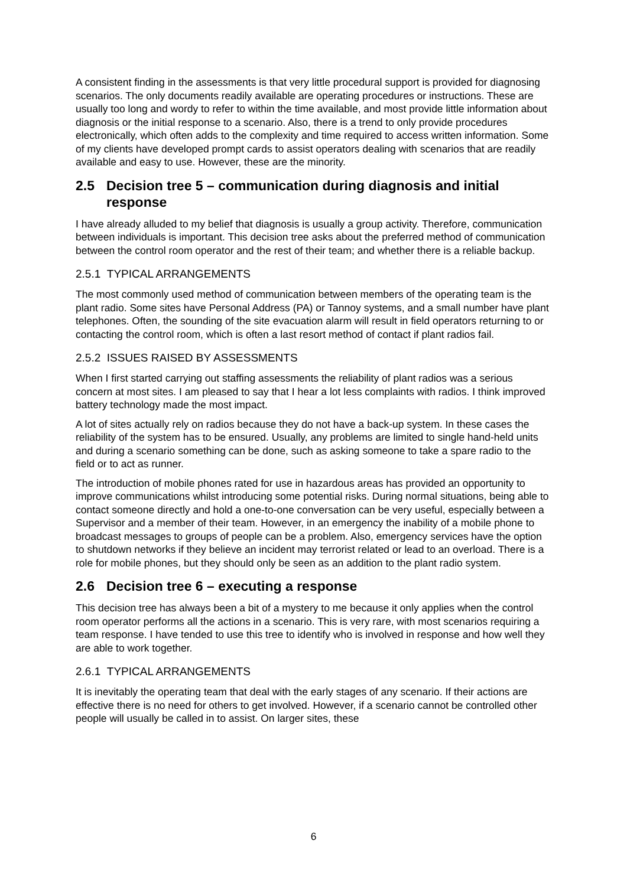A consistent finding in the assessments is that very little procedural support is provided for diagnosing scenarios. The only documents readily available are operating procedures or instructions. These are usually too long and wordy to refer to within the time available, and most provide little information about diagnosis or the initial response to a scenario. Also, there is a trend to only provide procedures electronically, which often adds to the complexity and time required to access written information. Some of my clients have developed prompt cards to assist operators dealing with scenarios that are readily available and easy to use. However, these are the minority.
2.5 Decision tree 5 – communication during diagnosis and initial response
I have already alluded to my belief that diagnosis is usually a group activity. Therefore, communication between individuals is important. This decision tree asks about the preferred method of communication between the control room operator and the rest of their team; and whether there is a reliable backup.
2.5.1 TYPICAL ARRANGEMENTS
The most commonly used method of communication between members of the operating team is the plant radio. Some sites have Personal Address (PA) or Tannoy systems, and a small number have plant telephones. Often, the sounding of the site evacuation alarm will result in field operators returning to or contacting the control room, which is often a last resort method of contact if plant radios fail.
2.5.2 ISSUES RAISED BY ASSESSMENTS
When I first started carrying out staffing assessments the reliability of plant radios was a serious concern at most sites. I am pleased to say that I hear a lot less complaints with radios. I think improved battery technology made the most impact.
A lot of sites actually rely on radios because they do not have a back-up system. In these cases the reliability of the system has to be ensured. Usually, any problems are limited to single hand-held units and during a scenario something can be done, such as asking someone to take a spare radio to the field or to act as runner.
The introduction of mobile phones rated for use in hazardous areas has provided an opportunity to improve communications whilst introducing some potential risks. During normal situations, being able to contact someone directly and hold a one-to-one conversation can be very useful, especially between a Supervisor and a member of their team. However, in an emergency the inability of a mobile phone to broadcast messages to groups of people can be a problem. Also, emergency services have the option to shutdown networks if they believe an incident may terrorist related or lead to an overload. There is a role for mobile phones, but they should only be seen as an addition to the plant radio system.
2.6 Decision tree 6 – executing a response
This decision tree has always been a bit of a mystery to me because it only applies when the control room operator performs all the actions in a scenario. This is very rare, with most scenarios requiring a team response. I have tended to use this tree to identify who is involved in response and how well they are able to work together.
2.6.1 TYPICAL ARRANGEMENTS
It is inevitably the operating team that deal with the early stages of any scenario. If their actions are effective there is no need for others to get involved. However, if a scenario cannot be controlled other people will usually be called in to assist. On larger sites, these
6